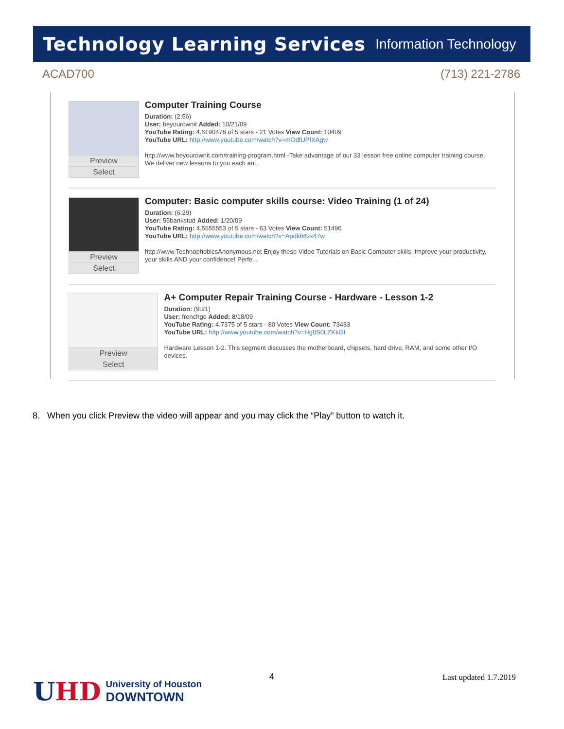Technology Learning Services Information Technology
ACAD700 (713) 221-2786
Preview
Select
Computer Training Course
Duration: (2:56)
User: beyourownit Added: 10/21/09
YouTube Rating: 4.6190476 of 5 stars - 21 Votes View Count: 10409
YouTube URL: http://www.youtube.com/watch?v=mOdfUPfXAgw
http://www.beyourownit.com/training-program.html -Take advantage of our 33 lesson free online computer training course. We deliver new lessons to you each an...
Preview
Select
Computer: Basic computer skills course: Video Training (1 of 24)
Duration: (6:29)
User: 55bankstud Added: 1/20/09
YouTube Rating: 4.5555553 of 5 stars - 63 Votes View Count: 51490
YouTube URL: http://www.youtube.com/watch?v=Apdkb8zx47w
http://www.TechnophobicsAnonymous.net Enjoy these Video Tutorials on Basic Computer skills. Improve your productivity, your skills AND your confidence! Perfe...
Preview
Select
A+ Computer Repair Training Course - Hardware - Lesson 1-2
Duration: (9:21)
User: frenchge Added: 8/18/09
YouTube Rating: 4.7375 of 5 stars - 80 Votes View Count: 73483
YouTube URL: http://www.youtube.com/watch?v=Hg0S0LZKkGI
Hardware Lesson 1-2. This segment discusses the motherboard, chipsets, hard drive, RAM, and some other I/O devices.
8. When you click Preview the video will appear and you may click the “Play” button to watch it.
UHD
University of Houston
DOWNTOWN
4 Last updated 1.7.2019